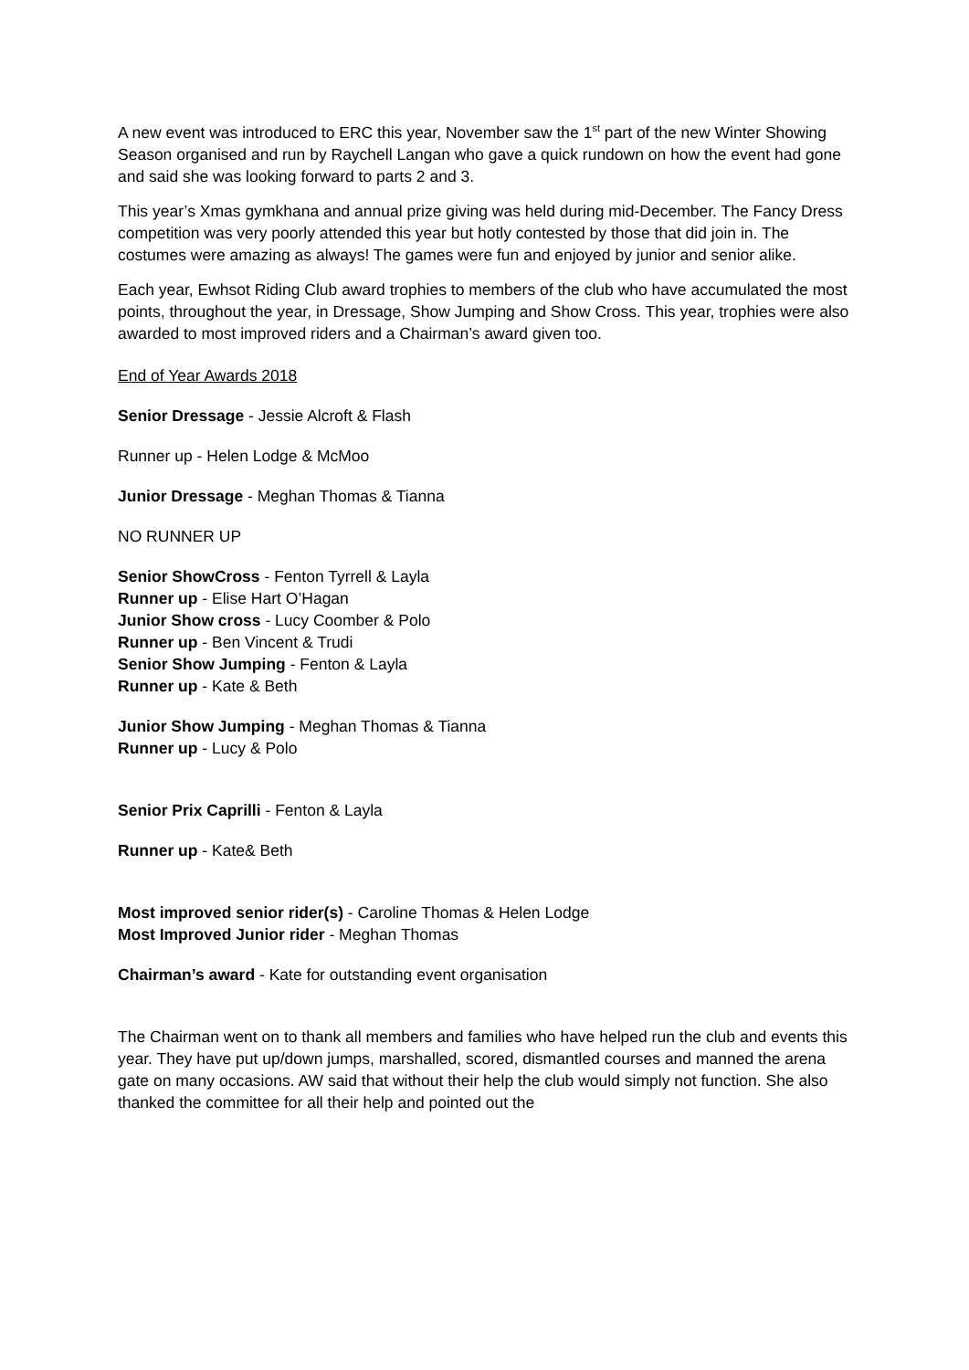A new event was introduced to ERC this year, November saw the 1<sup>st</sup> part of the new Winter Showing Season organised and run by Raychell Langan who gave a quick rundown on how the event had gone and said she was looking forward to parts 2 and 3.
This year’s Xmas gymkhana and annual prize giving was held during mid-December. The Fancy Dress competition was very poorly attended this year but hotly contested by those that did join in. The costumes were amazing as always! The games were fun and enjoyed by junior and senior alike.
Each year, Ewhsot Riding Club award trophies to members of the club who have accumulated the most points, throughout the year, in Dressage, Show Jumping and Show Cross. This year, trophies were also awarded to most improved riders and a Chairman’s award given too.
End of Year Awards 2018
Senior Dressage - Jessie Alcroft & Flash
Runner up - Helen Lodge & McMoo
Junior Dressage - Meghan Thomas & Tianna
NO RUNNER UP
Senior ShowCross - Fenton Tyrrell & Layla
Runner up - Elise Hart O’Hagan
Junior Show cross - Lucy Coomber & Polo
Runner up - Ben Vincent & Trudi
Senior Show Jumping - Fenton & Layla
Runner up - Kate & Beth
Junior Show Jumping - Meghan Thomas & Tianna
Runner up - Lucy & Polo
Senior Prix Caprilli - Fenton & Layla
Runner up - Kate& Beth
Most improved senior rider(s) - Caroline Thomas & Helen Lodge
Most Improved Junior rider - Meghan Thomas
Chairman’s award - Kate for outstanding event organisation
The Chairman went on to thank all members and families who have helped run the club and events this year. They have put up/down jumps, marshalled, scored, dismantled courses and manned the arena gate on many occasions. AW said that without their help the club would simply not function. She also thanked the committee for all their help and pointed out the